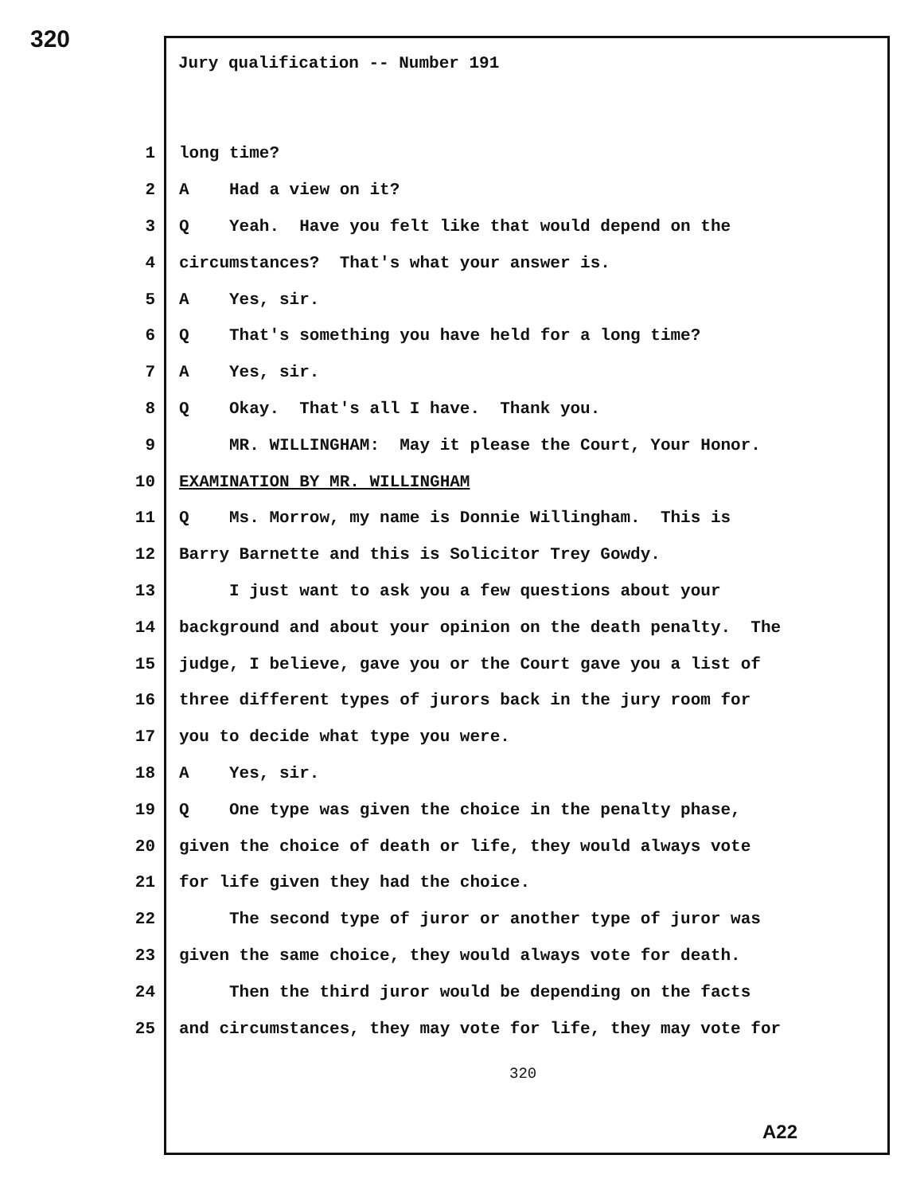320
Jury qualification -- Number 191
1 long time?
2 A Had a view on it?
3 Q Yeah. Have you felt like that would depend on the
4 circumstances? That's what your answer is.
5 A Yes, sir.
6 Q That's something you have held for a long time?
7 A Yes, sir.
8 Q Okay. That's all I have. Thank you.
9 MR. WILLINGHAM: May it please the Court, Your Honor.
10 EXAMINATION BY MR. WILLINGHAM
11 Q Ms. Morrow, my name is Donnie Willingham. This is
12 Barry Barnette and this is Solicitor Trey Gowdy.
13 I just want to ask you a few questions about your
14 background and about your opinion on the death penalty. The
15 judge, I believe, gave you or the Court gave you a list of
16 three different types of jurors back in the jury room for
17 you to decide what type you were.
18 A Yes, sir.
19 Q One type was given the choice in the penalty phase,
20 given the choice of death or life, they would always vote
21 for life given they had the choice.
22 The second type of juror or another type of juror was
23 given the same choice, they would always vote for death.
24 Then the third juror would be depending on the facts
25 and circumstances, they may vote for life, they may vote for
320
A22